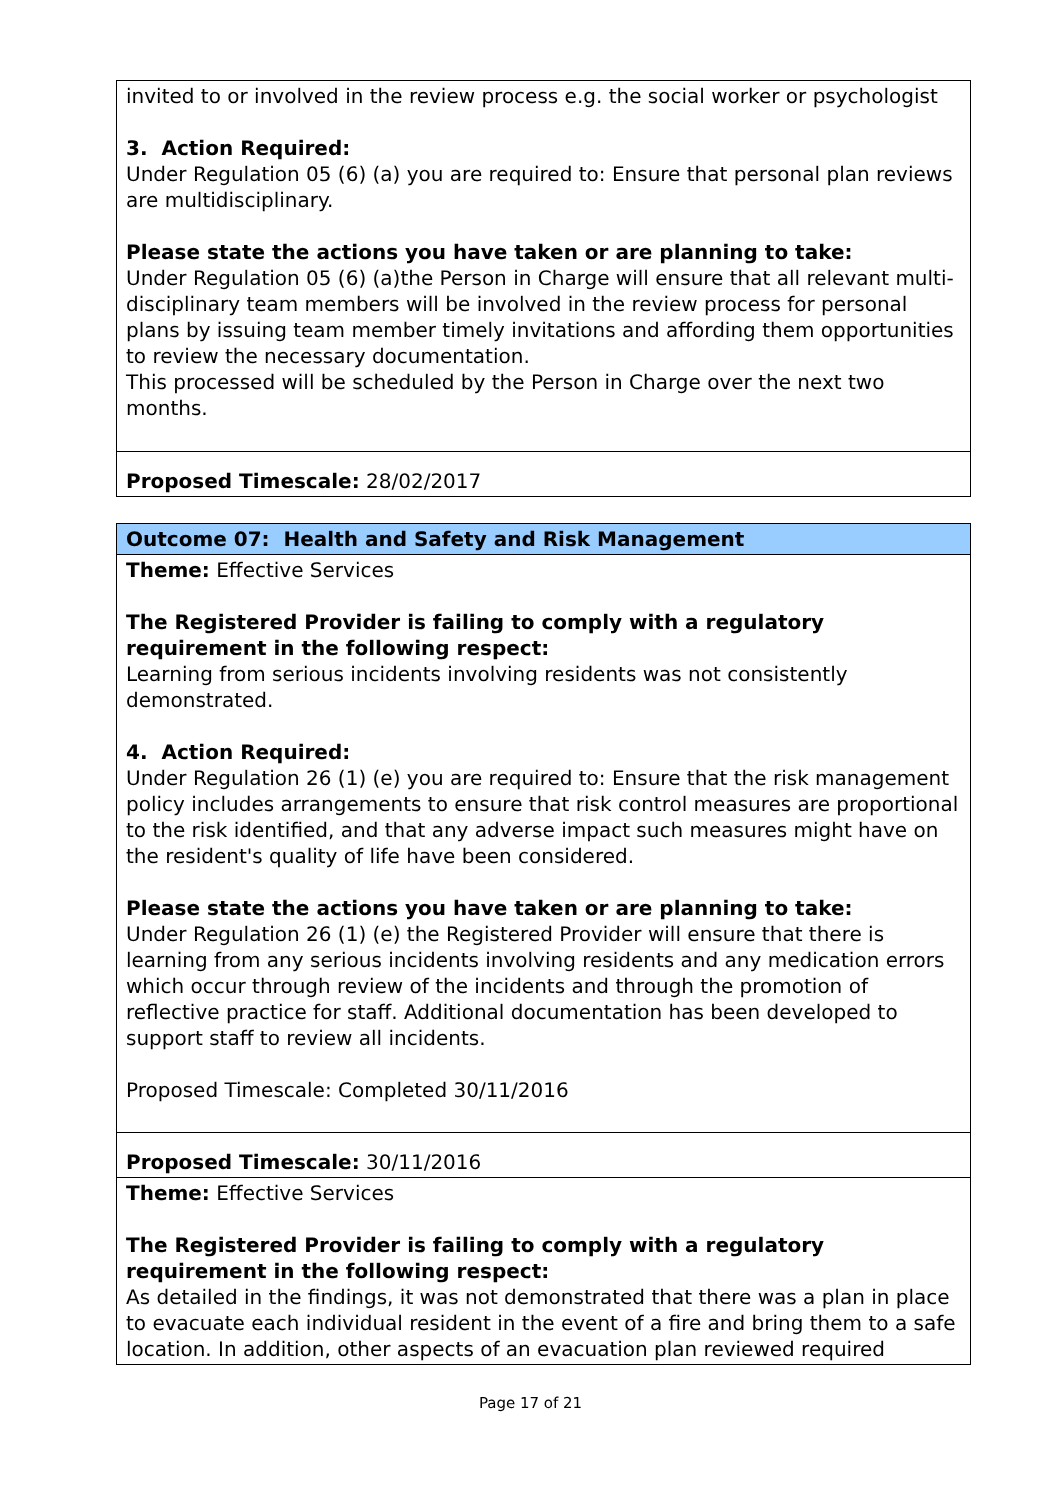invited to or involved in the review process e.g. the social worker or psychologist
3. Action Required:
Under Regulation 05 (6) (a) you are required to: Ensure that personal plan reviews are multidisciplinary.
Please state the actions you have taken or are planning to take:
Under Regulation 05 (6) (a)the Person in Charge will ensure that all relevant multi-disciplinary team members will be involved in the review process for personal plans by issuing team member timely invitations and affording them opportunities to review the necessary documentation.
This processed will be scheduled by the Person in Charge over the next two months.
Proposed Timescale: 28/02/2017
Outcome 07: Health and Safety and Risk Management
Theme: Effective Services
The Registered Provider is failing to comply with a regulatory requirement in the following respect:
Learning from serious incidents involving residents was not consistently demonstrated.
4. Action Required:
Under Regulation 26 (1) (e) you are required to: Ensure that the risk management policy includes arrangements to ensure that risk control measures are proportional to the risk identified, and that any adverse impact such measures might have on the resident's quality of life have been considered.
Please state the actions you have taken or are planning to take:
Under Regulation 26 (1) (e) the Registered Provider will ensure that there is learning from any serious incidents involving residents and any medication errors which occur through review of the incidents and through the promotion of reflective practice for staff. Additional documentation has been developed to support staff to review all incidents.
Proposed Timescale: Completed 30/11/2016
Proposed Timescale: 30/11/2016
Theme: Effective Services
The Registered Provider is failing to comply with a regulatory requirement in the following respect:
As detailed in the findings, it was not demonstrated that there was a plan in place to evacuate each individual resident in the event of a fire and bring them to a safe location. In addition, other aspects of an evacuation plan reviewed required
Page 17 of 21